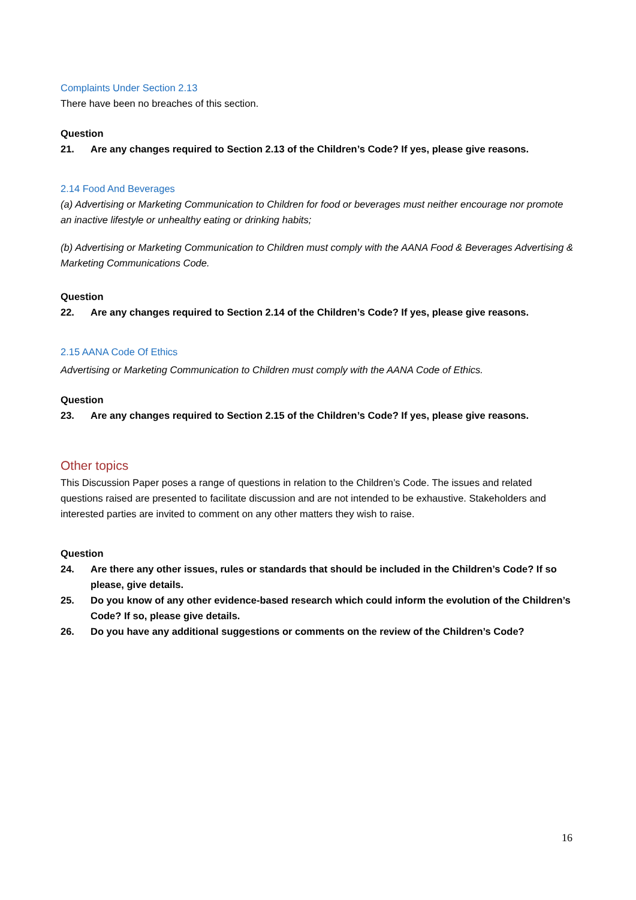Complaints Under Section 2.13
There have been no breaches of this section.
Question
21. Are any changes required to Section 2.13 of the Children’s Code? If yes, please give reasons.
2.14 Food And Beverages
(a) Advertising or Marketing Communication to Children for food or beverages must neither encourage nor promote an inactive lifestyle or unhealthy eating or drinking habits;
(b) Advertising or Marketing Communication to Children must comply with the AANA Food & Beverages Advertising & Marketing Communications Code.
Question
22. Are any changes required to Section 2.14 of the Children’s Code? If yes, please give reasons.
2.15 AANA Code Of Ethics
Advertising or Marketing Communication to Children must comply with the AANA Code of Ethics.
Question
23. Are any changes required to Section 2.15 of the Children’s Code? If yes, please give reasons.
Other topics
This Discussion Paper poses a range of questions in relation to the Children’s Code. The issues and related questions raised are presented to facilitate discussion and are not intended to be exhaustive. Stakeholders and interested parties are invited to comment on any other matters they wish to raise.
Question
24. Are there any other issues, rules or standards that should be included in the Children’s Code? If so please, give details.
25. Do you know of any other evidence-based research which could inform the evolution of the Children’s Code? If so, please give details.
26. Do you have any additional suggestions or comments on the review of the Children’s Code?
16